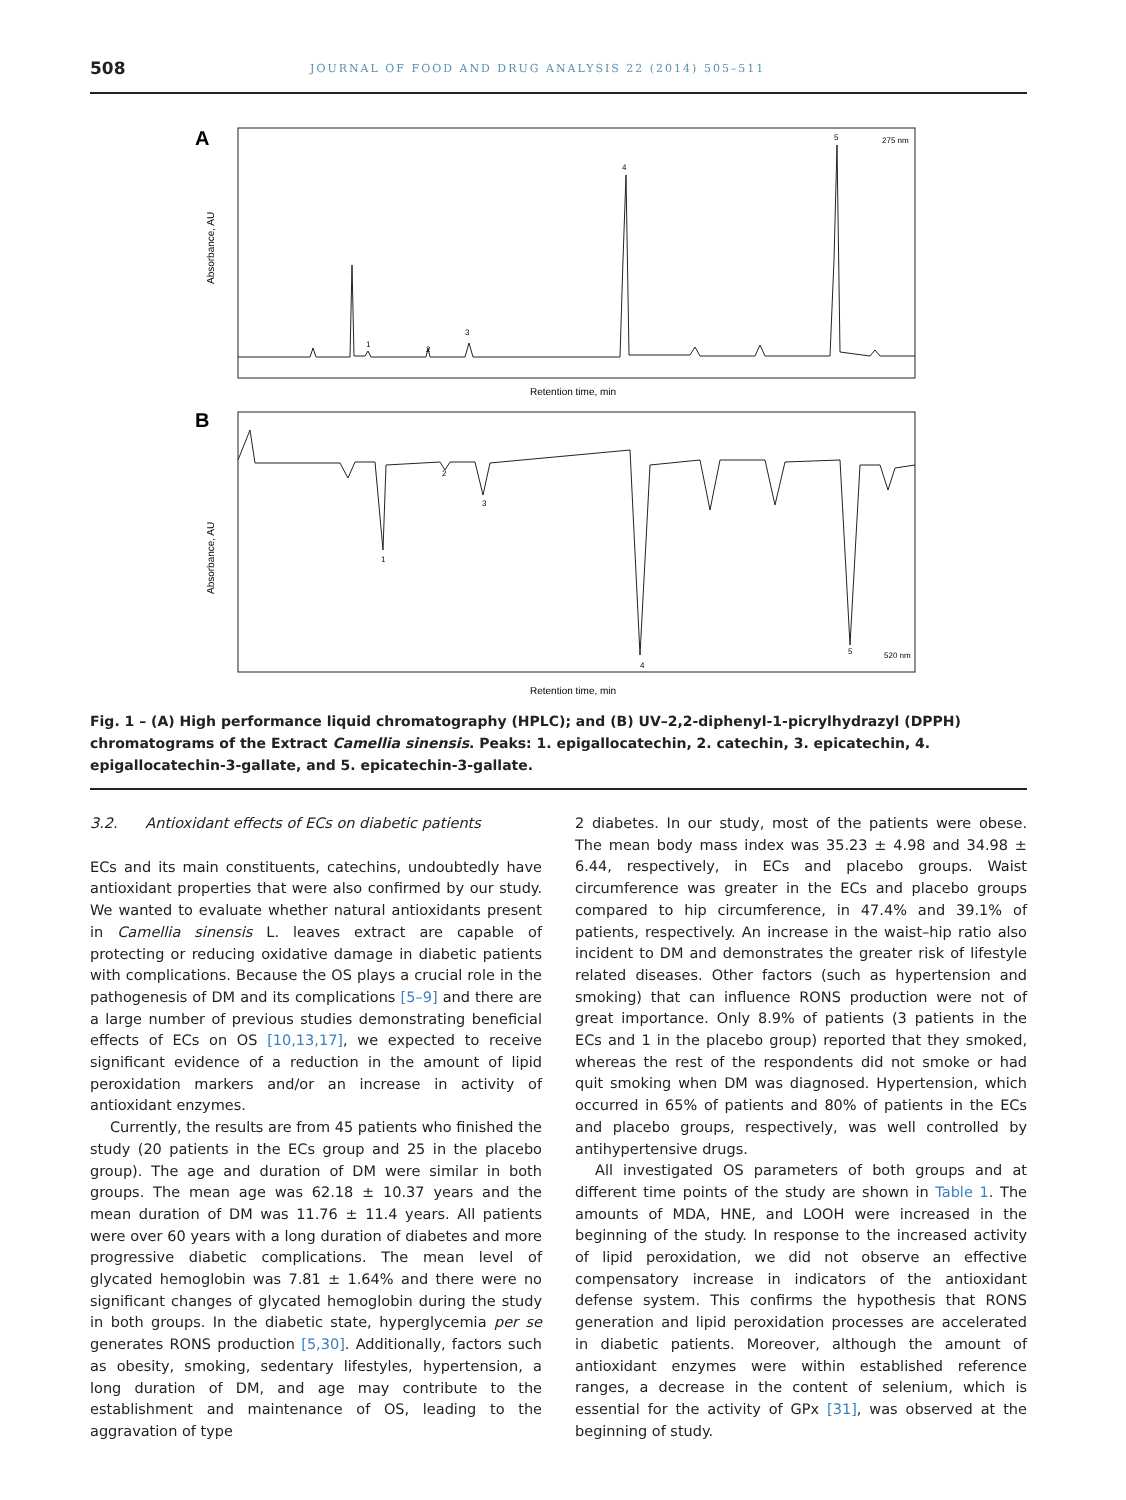508
JOURNAL OF FOOD AND DRUG ANALYSIS 22 (2014) 505–511
A
Absorbance, AU
1
2
3
4
5
275 nm
Retention time, min
B
Absorbance, AU
1
2
3
4
5
520 nm
Retention time, min
Fig. 1 – (A) High performance liquid chromatography (HPLC); and (B) UV–2,2-diphenyl-1-picrylhydrazyl (DPPH) chromatograms of the Extract Camellia sinensis. Peaks: 1. epigallocatechin, 2. catechin, 3. epicatechin, 4. epigallocatechin-3-gallate, and 5. epicatechin-3-gallate.
3.2. Antioxidant effects of ECs on diabetic patients
ECs and its main constituents, catechins, undoubtedly have antioxidant properties that were also confirmed by our study. We wanted to evaluate whether natural antioxidants present in Camellia sinensis L. leaves extract are capable of protecting or reducing oxidative damage in diabetic patients with complications. Because the OS plays a crucial role in the pathogenesis of DM and its complications [5–9] and there are a large number of previous studies demonstrating beneficial effects of ECs on OS [10,13,17], we expected to receive significant evidence of a reduction in the amount of lipid peroxidation markers and/or an increase in activity of antioxidant enzymes.
Currently, the results are from 45 patients who finished the study (20 patients in the ECs group and 25 in the placebo group). The age and duration of DM were similar in both groups. The mean age was 62.18 ± 10.37 years and the mean duration of DM was 11.76 ± 11.4 years. All patients were over 60 years with a long duration of diabetes and more progressive diabetic complications. The mean level of glycated hemoglobin was 7.81 ± 1.64% and there were no significant changes of glycated hemoglobin during the study in both groups. In the diabetic state, hyperglycemia per se generates RONS production [5,30]. Additionally, factors such as obesity, smoking, sedentary lifestyles, hypertension, a long duration of DM, and age may contribute to the establishment and maintenance of OS, leading to the aggravation of type
2 diabetes. In our study, most of the patients were obese. The mean body mass index was 35.23 ± 4.98 and 34.98 ± 6.44, respectively, in ECs and placebo groups. Waist circumference was greater in the ECs and placebo groups compared to hip circumference, in 47.4% and 39.1% of patients, respectively. An increase in the waist–hip ratio also incident to DM and demonstrates the greater risk of lifestyle related diseases. Other factors (such as hypertension and smoking) that can influence RONS production were not of great importance. Only 8.9% of patients (3 patients in the ECs and 1 in the placebo group) reported that they smoked, whereas the rest of the respondents did not smoke or had quit smoking when DM was diagnosed. Hypertension, which occurred in 65% of patients and 80% of patients in the ECs and placebo groups, respectively, was well controlled by antihypertensive drugs.
All investigated OS parameters of both groups and at different time points of the study are shown in Table 1. The amounts of MDA, HNE, and LOOH were increased in the beginning of the study. In response to the increased activity of lipid peroxidation, we did not observe an effective compensatory increase in indicators of the antioxidant defense system. This confirms the hypothesis that RONS generation and lipid peroxidation processes are accelerated in diabetic patients. Moreover, although the amount of antioxidant enzymes were within established reference ranges, a decrease in the content of selenium, which is essential for the activity of GPx [31], was observed at the beginning of study.